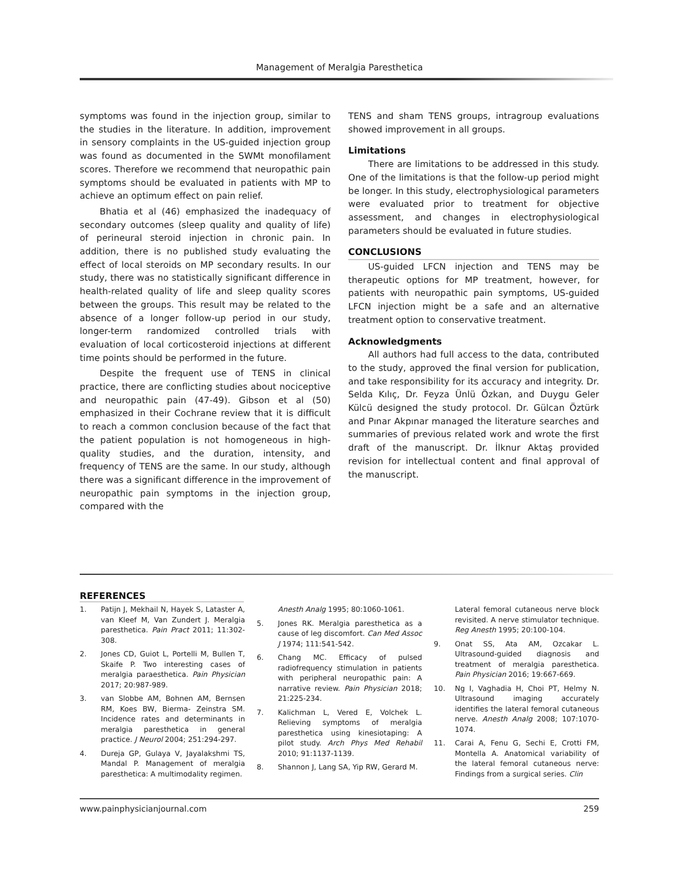Management of Meralgia Paresthetica
symptoms was found in the injection group, similar to the studies in the literature. In addition, improvement in sensory complaints in the US-guided injection group was found as documented in the SWMt monofilament scores. Therefore we recommend that neuropathic pain symptoms should be evaluated in patients with MP to achieve an optimum effect on pain relief.
Bhatia et al (46) emphasized the inadequacy of secondary outcomes (sleep quality and quality of life) of perineural steroid injection in chronic pain. In addition, there is no published study evaluating the effect of local steroids on MP secondary results. In our study, there was no statistically significant difference in health-related quality of life and sleep quality scores between the groups. This result may be related to the absence of a longer follow-up period in our study, longer-term randomized controlled trials with evaluation of local corticosteroid injections at different time points should be performed in the future.
Despite the frequent use of TENS in clinical practice, there are conflicting studies about nociceptive and neuropathic pain (47-49). Gibson et al (50) emphasized in their Cochrane review that it is difficult to reach a common conclusion because of the fact that the patient population is not homogeneous in high-quality studies, and the duration, intensity, and frequency of TENS are the same. In our study, although there was a significant difference in the improvement of neuropathic pain symptoms in the injection group, compared with the
TENS and sham TENS groups, intragroup evaluations showed improvement in all groups.
Limitations
There are limitations to be addressed in this study. One of the limitations is that the follow-up period might be longer. In this study, electrophysiological parameters were evaluated prior to treatment for objective assessment, and changes in electrophysiological parameters should be evaluated in future studies.
CONCLUSIONS
US-guided LFCN injection and TENS may be therapeutic options for MP treatment, however, for patients with neuropathic pain symptoms, US-guided LFCN injection might be a safe and an alternative treatment option to conservative treatment.
Acknowledgments
All authors had full access to the data, contributed to the study, approved the final version for publication, and take responsibility for its accuracy and integrity. Dr. Selda Kılıç, Dr. Feyza Ünlü Özkan, and Duygu Geler Külcü designed the study protocol. Dr. Gülcan Öztürk and Pınar Akpınar managed the literature searches and summaries of previous related work and wrote the first draft of the manuscript. Dr. İlknur Aktaş provided revision for intellectual content and final approval of the manuscript.
REFERENCES
1. Patijn J, Mekhail N, Hayek S, Lataster A, van Kleef M, Van Zundert J. Meralgia paresthetica. Pain Pract 2011; 11:302-308.
2. Jones CD, Guiot L, Portelli M, Bullen T, Skaife P. Two interesting cases of meralgia paraesthetica. Pain Physician 2017; 20:987-989.
3. van Slobbe AM, Bohnen AM, Bernsen RM, Koes BW, Bierma- Zeinstra SM. Incidence rates and determinants in meralgia paresthetica in general practice. J Neurol 2004; 251:294-297.
4. Dureja GP, Gulaya V, Jayalakshmi TS, Mandal P. Management of meralgia paresthetica: A multimodality regimen.
Anesth Analg 1995; 80:1060-1061.
5. Jones RK. Meralgia paresthetica as a cause of leg discomfort. Can Med Assoc J 1974; 111:541-542.
6. Chang MC. Efficacy of pulsed radiofrequency stimulation in patients with peripheral neuropathic pain: A narrative review. Pain Physician 2018; 21:225-234.
7. Kalichman L, Vered E, Volchek L. Relieving symptoms of meralgia paresthetica using kinesiotaping: A pilot study. Arch Phys Med Rehabil 2010; 91:1137-1139.
8. Shannon J, Lang SA, Yip RW, Gerard M.
Lateral femoral cutaneous nerve block revisited. A nerve stimulator technique. Reg Anesth 1995; 20:100-104.
9. Onat SS, Ata AM, Ozcakar L. Ultrasound-guided diagnosis and treatment of meralgia paresthetica. Pain Physician 2016; 19:667-669.
10. Ng I, Vaghadia H, Choi PT, Helmy N. Ultrasound imaging accurately identifies the lateral femoral cutaneous nerve. Anesth Analg 2008; 107:1070-1074.
11. Carai A, Fenu G, Sechi E, Crotti FM, Montella A. Anatomical variability of the lateral femoral cutaneous nerve: Findings from a surgical series. Clin
www.painphysicianjournal.com 259